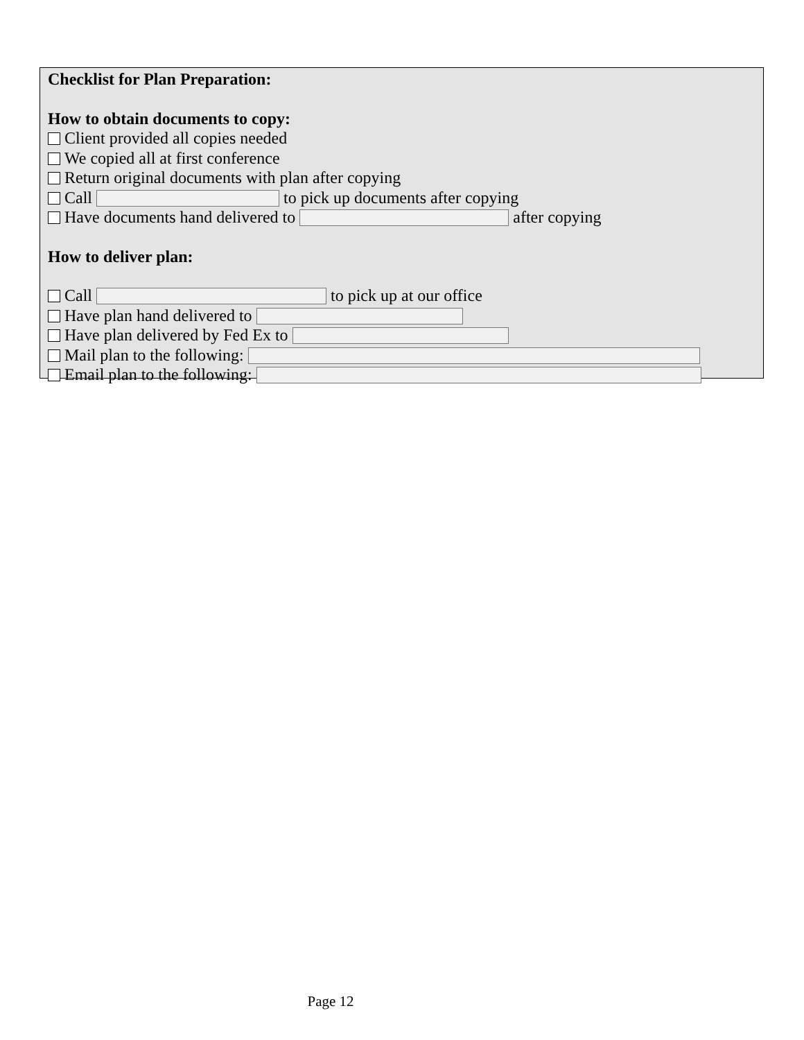Checklist for Plan Preparation:
How to obtain documents to copy:
Client provided all copies needed
We copied all at first conference
Return original documents with plan after copying
Call to pick up documents after copying
Have documents hand delivered to after copying
How to deliver plan:
Call to pick up at our office
Have plan hand delivered to
Have plan delivered by Fed Ex to
Mail plan to the following:
Email plan to the following:
Page 12